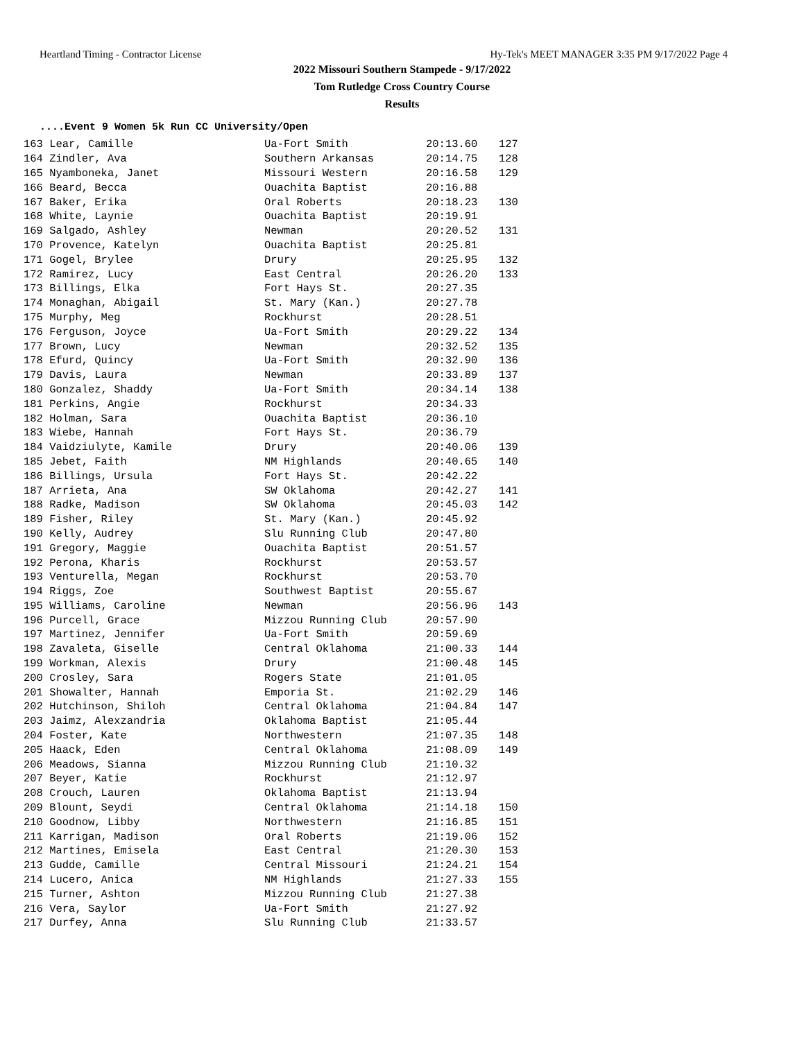Heartland Timing - Contractor License Hy-Tek's MEET MANAGER 3:35 PM 9/17/2022 Page 4
2022 Missouri Southern Stampede - 9/17/2022
Tom Rutledge Cross Country Course
Results
....Event 9 Women 5k Run CC University/Open
| 163 Lear, Camille | Ua-Fort Smith | 20:13.60 | 127 |
| 164 Zindler, Ava | Southern Arkansas | 20:14.75 | 128 |
| 165 Nyamboneka, Janet | Missouri Western | 20:16.58 | 129 |
| 166 Beard, Becca | Ouachita Baptist | 20:16.88 | |
| 167 Baker, Erika | Oral Roberts | 20:18.23 | 130 |
| 168 White, Laynie | Ouachita Baptist | 20:19.91 | |
| 169 Salgado, Ashley | Newman | 20:20.52 | 131 |
| 170 Provence, Katelyn | Ouachita Baptist | 20:25.81 | |
| 171 Gogel, Brylee | Drury | 20:25.95 | 132 |
| 172 Ramirez, Lucy | East Central | 20:26.20 | 133 |
| 173 Billings, Elka | Fort Hays St. | 20:27.35 | |
| 174 Monaghan, Abigail | St. Mary (Kan.) | 20:27.78 | |
| 175 Murphy, Meg | Rockhurst | 20:28.51 | |
| 176 Ferguson, Joyce | Ua-Fort Smith | 20:29.22 | 134 |
| 177 Brown, Lucy | Newman | 20:32.52 | 135 |
| 178 Efurd, Quincy | Ua-Fort Smith | 20:32.90 | 136 |
| 179 Davis, Laura | Newman | 20:33.89 | 137 |
| 180 Gonzalez, Shaddy | Ua-Fort Smith | 20:34.14 | 138 |
| 181 Perkins, Angie | Rockhurst | 20:34.33 | |
| 182 Holman, Sara | Ouachita Baptist | 20:36.10 | |
| 183 Wiebe, Hannah | Fort Hays St. | 20:36.79 | |
| 184 Vaidziulyte, Kamile | Drury | 20:40.06 | 139 |
| 185 Jebet, Faith | NM Highlands | 20:40.65 | 140 |
| 186 Billings, Ursula | Fort Hays St. | 20:42.22 | |
| 187 Arrieta, Ana | SW Oklahoma | 20:42.27 | 141 |
| 188 Radke, Madison | SW Oklahoma | 20:45.03 | 142 |
| 189 Fisher, Riley | St. Mary (Kan.) | 20:45.92 | |
| 190 Kelly, Audrey | Slu Running Club | 20:47.80 | |
| 191 Gregory, Maggie | Ouachita Baptist | 20:51.57 | |
| 192 Perona, Kharis | Rockhurst | 20:53.57 | |
| 193 Venturella, Megan | Rockhurst | 20:53.70 | |
| 194 Riggs, Zoe | Southwest Baptist | 20:55.67 | |
| 195 Williams, Caroline | Newman | 20:56.96 | 143 |
| 196 Purcell, Grace | Mizzou Running Club | 20:57.90 | |
| 197 Martinez, Jennifer | Ua-Fort Smith | 20:59.69 | |
| 198 Zavaleta, Giselle | Central Oklahoma | 21:00.33 | 144 |
| 199 Workman, Alexis | Drury | 21:00.48 | 145 |
| 200 Crosley, Sara | Rogers State | 21:01.05 | |
| 201 Showalter, Hannah | Emporia St. | 21:02.29 | 146 |
| 202 Hutchinson, Shiloh | Central Oklahoma | 21:04.84 | 147 |
| 203 Jaimz, Alexzandria | Oklahoma Baptist | 21:05.44 | |
| 204 Foster, Kate | Northwestern | 21:07.35 | 148 |
| 205 Haack, Eden | Central Oklahoma | 21:08.09 | 149 |
| 206 Meadows, Sianna | Mizzou Running Club | 21:10.32 | |
| 207 Beyer, Katie | Rockhurst | 21:12.97 | |
| 208 Crouch, Lauren | Oklahoma Baptist | 21:13.94 | |
| 209 Blount, Seydi | Central Oklahoma | 21:14.18 | 150 |
| 210 Goodnow, Libby | Northwestern | 21:16.85 | 151 |
| 211 Karrigan, Madison | Oral Roberts | 21:19.06 | 152 |
| 212 Martines, Emisela | East Central | 21:20.30 | 153 |
| 213 Gudde, Camille | Central Missouri | 21:24.21 | 154 |
| 214 Lucero, Anica | NM Highlands | 21:27.33 | 155 |
| 215 Turner, Ashton | Mizzou Running Club | 21:27.38 | |
| 216 Vera, Saylor | Ua-Fort Smith | 21:27.92 | |
| 217 Durfey, Anna | Slu Running Club | 21:33.57 | |